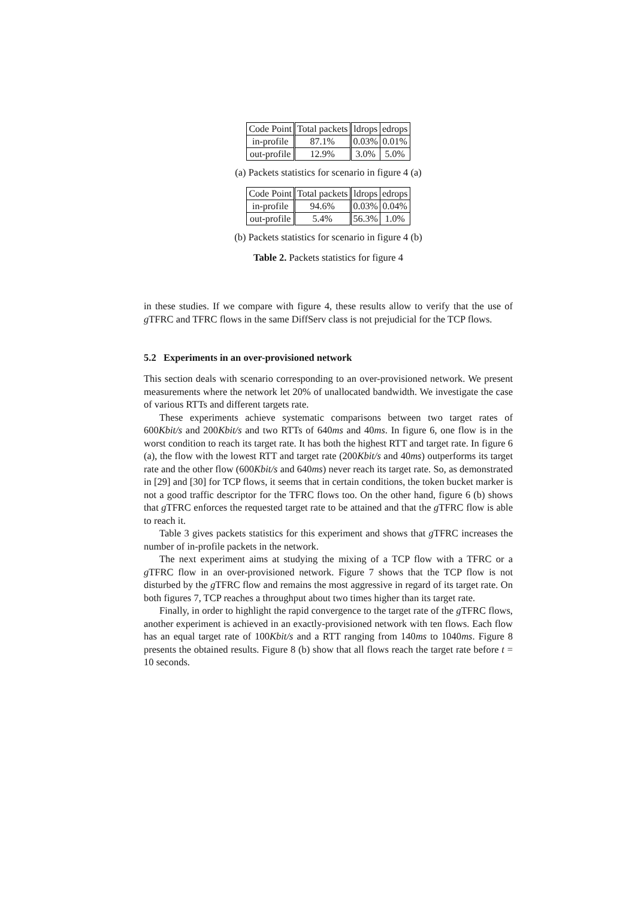| Code Point | Total packets | ldrops | edrops |
| --- | --- | --- | --- |
| in-profile | 87.1% | 0.03% | 0.01% |
| out-profile | 12.9% | 3.0% | 5.0% |
(a) Packets statistics for scenario in figure 4 (a)
| Code Point | Total packets | ldrops | edrops |
| --- | --- | --- | --- |
| in-profile | 94.6% | 0.03% | 0.04% |
| out-profile | 5.4% | 56.3% | 1.0% |
(b) Packets statistics for scenario in figure 4 (b)
Table 2. Packets statistics for figure 4
in these studies. If we compare with figure 4, these results allow to verify that the use of g TFRC and TFRC flows in the same DiffServ class is not prejudicial for the TCP flows.
5.2 Experiments in an over-provisioned network
This section deals with scenario corresponding to an over-provisioned network. We present measurements where the network let 20% of unallocated bandwidth. We investigate the case of various RTTs and different targets rate.
These experiments achieve systematic comparisons between two target rates of 600Kbit/s and 200Kbit/s and two RTTs of 640ms and 40ms. In figure 6, one flow is in the worst condition to reach its target rate. It has both the highest RTT and target rate. In figure 6 (a), the flow with the lowest RTT and target rate (200Kbit/s and 40ms) outperforms its target rate and the other flow (600Kbit/s and 640ms) never reach its target rate. So, as demonstrated in [29] and [30] for TCP flows, it seems that in certain conditions, the token bucket marker is not a good traffic descriptor for the TFRC flows too. On the other hand, figure 6 (b) shows that g TFRC enforces the requested target rate to be attained and that the g TFRC flow is able to reach it.
Table 3 gives packets statistics for this experiment and shows that g TFRC increases the number of in-profile packets in the network.
The next experiment aims at studying the mixing of a TCP flow with a TFRC or a g TFRC flow in an over-provisioned network. Figure 7 shows that the TCP flow is not disturbed by the g TFRC flow and remains the most aggressive in regard of its target rate. On both figures 7, TCP reaches a throughput about two times higher than its target rate.
Finally, in order to highlight the rapid convergence to the target rate of the g TFRC flows, another experiment is achieved in an exactly-provisioned network with ten flows. Each flow has an equal target rate of 100Kbit/s and a RTT ranging from 140ms to 1040ms. Figure 8 presents the obtained results. Figure 8 (b) show that all flows reach the target rate before t = 10 seconds.